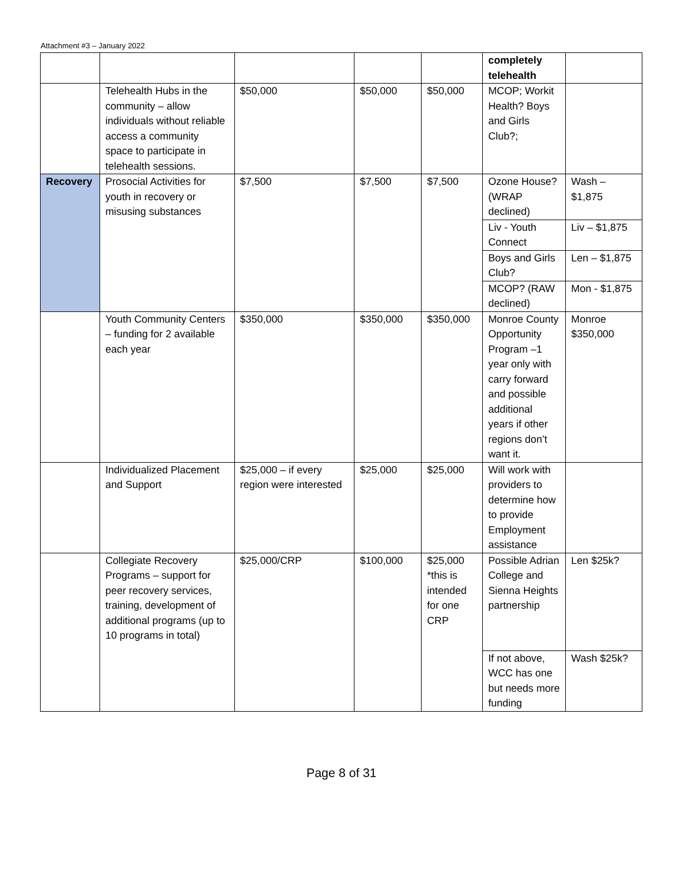Attachment #3 – January 2022
| | | | | | completely telehealth | |
| | Telehealth Hubs in the community – allow individuals without reliable access a community space to participate in telehealth sessions. | $50,000 | $50,000 | $50,000 | MCOP; Workit Health? Boys and Girls Club?; | |
| Recovery | Prosocial Activities for youth in recovery or misusing substances | $7,500 | $7,500 | $7,500 | Ozone House? (WRAP declined) | Wash – $1,875 |
| | | | | | Liv - Youth Connect | Liv – $1,875 |
| | | | | | Boys and Girls Club? | Len – $1,875 |
| | | | | | MCOP? (RAW declined) | Mon - $1,875 |
| | Youth Community Centers – funding for 2 available each year | $350,000 | $350,000 | $350,000 | Monroe County Opportunity Program –1 year only with carry forward and possible additional years if other regions don’t want it. | Monroe $350,000 |
| | Individualized Placement and Support | $25,000 – if every region were interested | $25,000 | $25,000 | Will work with providers to determine how to provide Employment assistance | |
| | Collegiate Recovery Programs – support for peer recovery services, training, development of additional programs (up to 10 programs in total) | $25,000/CRP | $100,000 | $25,000 *this is intended for one CRP | Possible Adrian College and Sienna Heights partnership | Len $25k? |
| | | | | | If not above, WCC has one but needs more funding | Wash $25k? |
Page 8 of 31